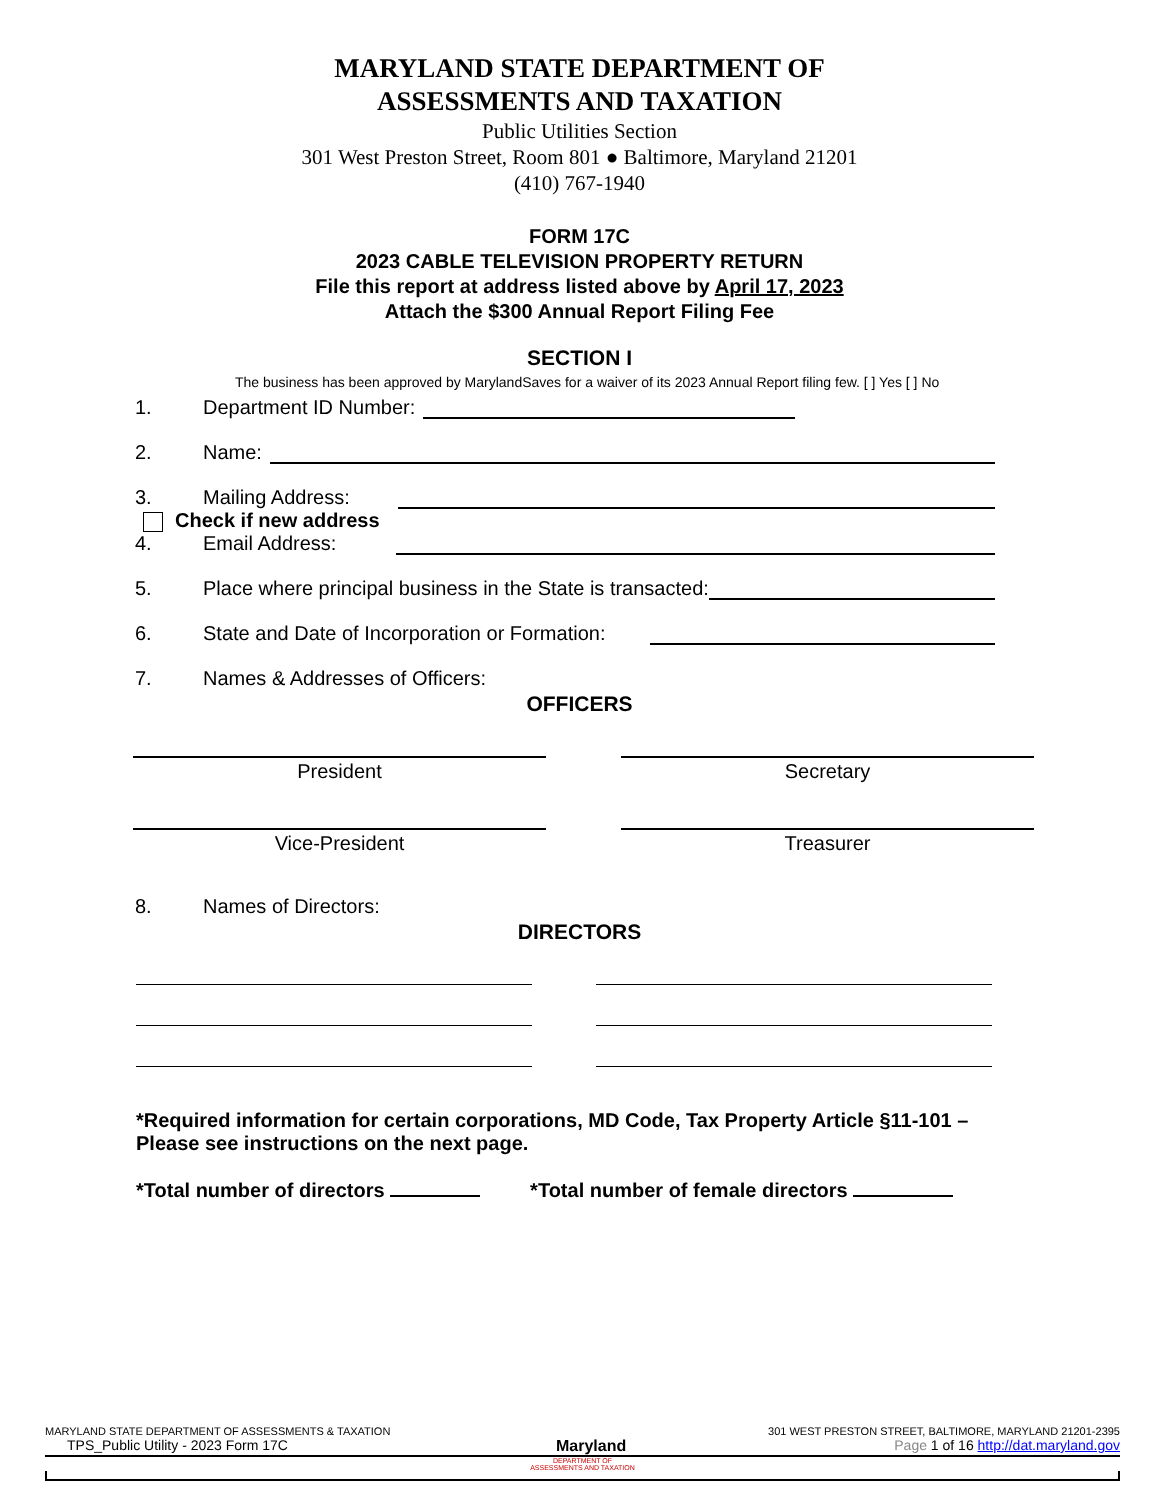MARYLAND STATE DEPARTMENT OF
ASSESSMENTS AND TAXATION
Public Utilities Section
301 West Preston Street, Room 801 ● Baltimore, Maryland 21201
(410) 767-1940
FORM 17C
2023 CABLE TELEVISION PROPERTY RETURN
File this report at address listed above by April 17, 2023
Attach the $300 Annual Report Filing Fee
SECTION I
The business has been approved by MarylandSaves for a waiver of its 2023 Annual Report filing few. [ ] Yes [ ] No
1. Department ID Number:
2. Name:
3. Mailing Address:
Check if new address
4. Email Address:
5. Place where principal business in the State is transacted:
6. State and Date of Incorporation or Formation:
7. Names & Addresses of Officers:
OFFICERS
President Secretary
Vice-President Treasurer
8. Names of Directors:
DIRECTORS
*Required information for certain corporations, MD Code, Tax Property Article §11-101 – Please see instructions on the next page.
*Total number of directors *Total number of female directors
MARYLAND STATE DEPARTMENT OF ASSESSMENTS & TAXATION 301 WEST PRESTON STREET, BALTIMORE, MARYLAND 21201-2395
TPS_Public Utility - 2023 Form 17C Maryland Page 1 of 16 http://dat.maryland.gov
DEPARTMENT OF
ASSESSMENTS AND TAXATION